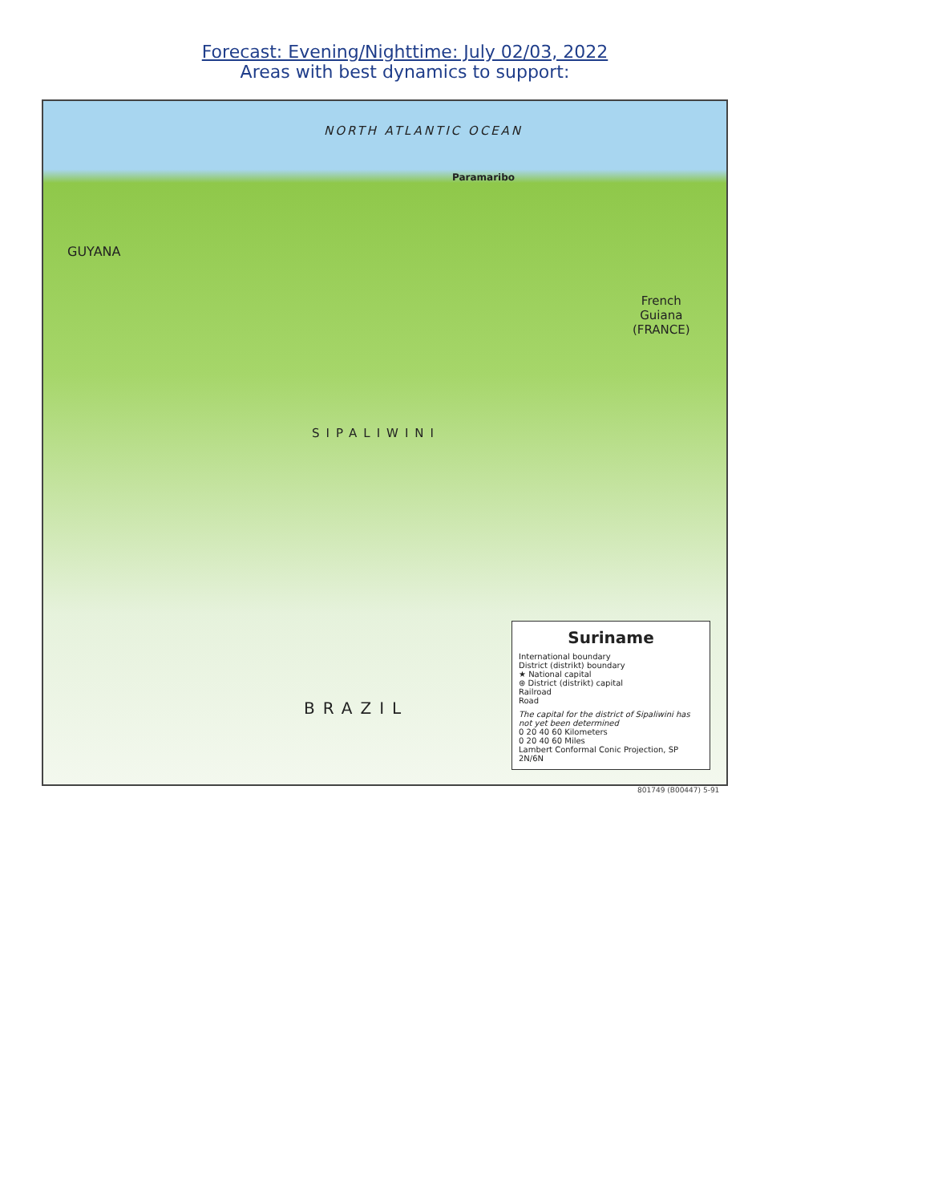Forecast: Evening/Nighttime: July 02/03, 2022
Areas with best dynamics to support:
NORTH ATLANTIC OCEAN
Paramaribo
GUYANA
French
Guiana
(FRANCE)
SIPALIWINI
BRAZIL
Suriname
International boundary
District (distrikt) boundary
★ National capital
⊛ District (distrikt) capital
Railroad
Road
The capital for the district of Sipaliwini has not yet been determined
0 20 40 60 Kilometers
0 20 40 60 Miles
Lambert Conformal Conic Projection, SP 2N/6N
801749 (B00447) 5-91